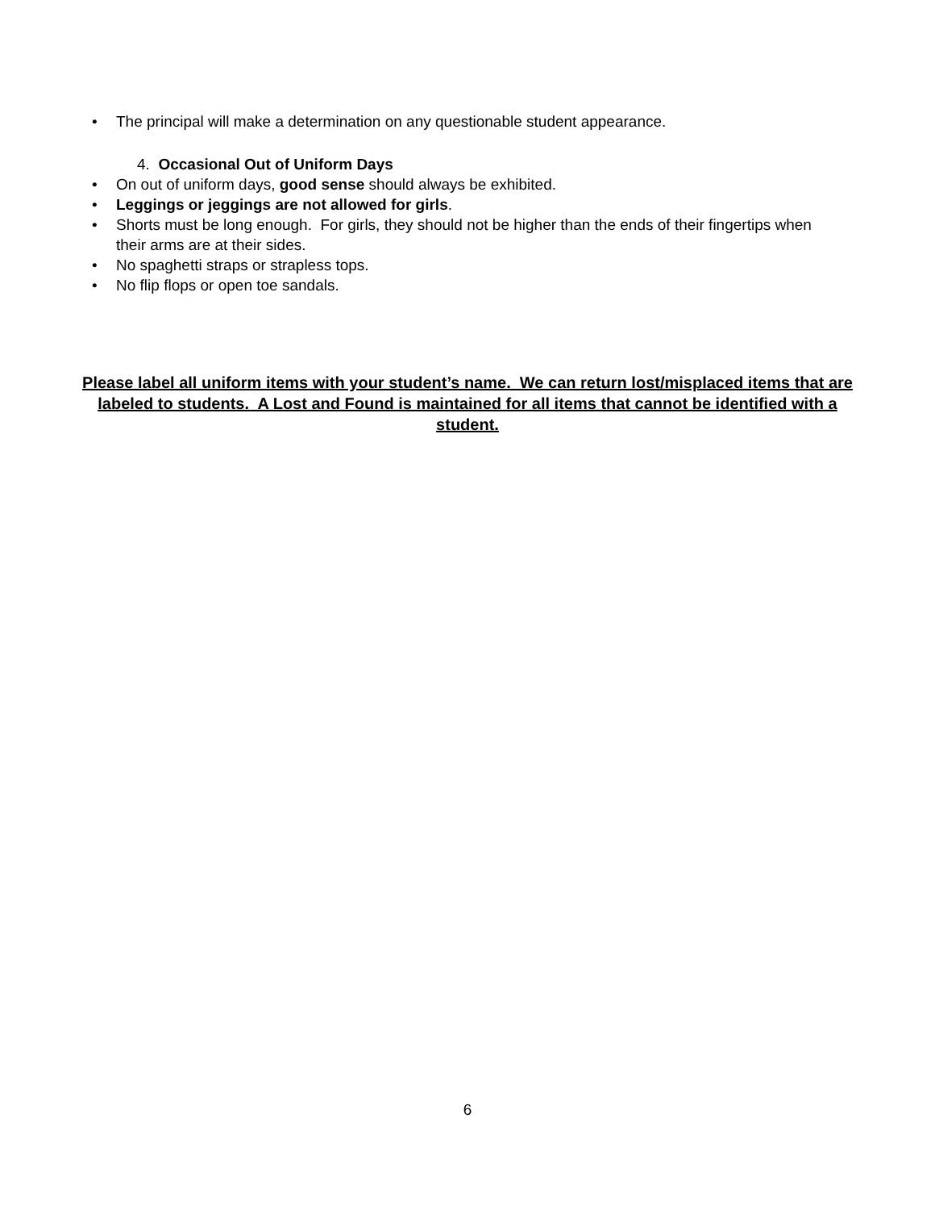• The principal will make a determination on any questionable student appearance.
4. Occasional Out of Uniform Days
• On out of uniform days, good sense should always be exhibited.
• Leggings or jeggings are not allowed for girls.
• Shorts must be long enough. For girls, they should not be higher than the ends of their fingertips when their arms are at their sides.
• No spaghetti straps or strapless tops.
• No flip flops or open toe sandals.
Please label all uniform items with your student’s name. We can return lost/misplaced items that are labeled to students. A Lost and Found is maintained for all items that cannot be identified with a student.
6